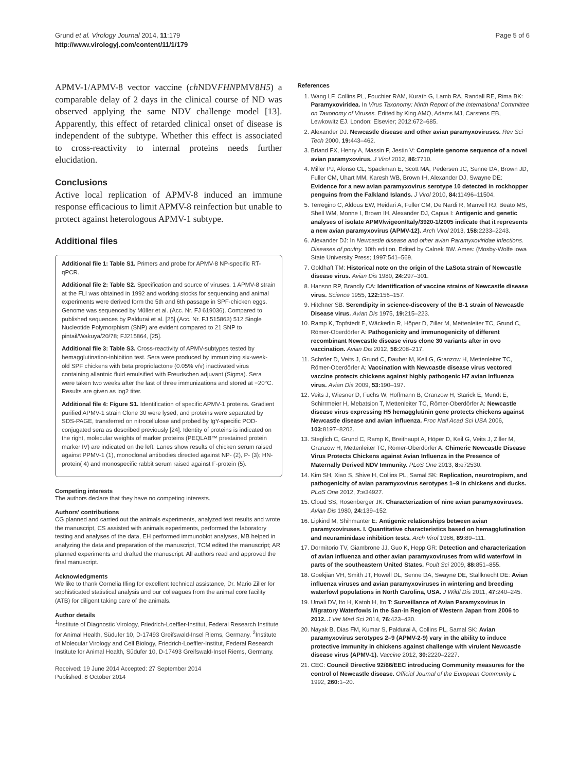Grund et al. Virology Journal 2014, 11:179
http://www.virologyj.com/content/11/1/179
Page 5 of 6
APMV-1/APMV-8 vector vaccine (ch NDVFHNPMV8H5) a comparable delay of 2 days in the clinical course of ND was observed applying the same NDV challenge model [13]. Apparently, this effect of retarded clinical onset of disease is independent of the subtype. Whether this effect is associated to cross-reactivity to internal proteins needs further elucidation.
Conclusions
Active local replication of APMV-8 induced an immune response efficacious to limit APMV-8 reinfection but unable to protect against heterologous APMV-1 subtype.
Additional files
Additional file 1: Table S1. Primers and probe for APMV-8 NP-specific RT-qPCR.
Additional file 2: Table S2. Specification and source of viruses. 1 APMV-8 strain at the FLI was obtained in 1992 and working stocks for sequencing and animal experiments were derived form the 5th and 6th passage in SPF-chicken eggs. Genome was sequenced by Müller et al. (Acc. Nr. FJ 619036). Compared to published sequences by Paldurai et al. [25] (Acc. Nr. FJ 515863) 512 Single Nucleotide Polymorphism (SNP) are evident compared to 21 SNP to pintail/Wakuya/20/78; FJ215864, [25].
Additional file 3: Table S3. Cross-reactivity of APMV-subtypes tested by hemagglutination-inhibition test. Sera were produced by immunizing six-week-old SPF chickens with beta propriolactone (0.05% v/v) inactivated virus containing allantoic fluid emulsified with Freudschen adjuvant (Sigma). Sera were taken two weeks after the last of three immunizations and stored at −20°C. Results are given as log2 titer.
Additional file 4: Figure S1. Identification of specific APMV-1 proteins. Gradient purified APMV-1 strain Clone 30 were lysed, and proteins were separated by SDS-PAGE, transferred on nitrocellulose and probed by IgY-specific POD-conjugated sera as described previously [24]. Identity of proteins is indicated on the right, molecular weights of marker proteins (PEQLAB™ prestained protein marker IV) are indicated on the left. Lanes show results of chicken serum raised against PPMV-1 (1), monoclonal antibodies directed against NP- (2), P- (3); HN-protein( 4) and monospecific rabbit serum raised against F-protein (5).
Competing interests
The authors declare that they have no competing interests.
Authors' contributions
CG planned and carried out the animals experiments, analyzed test results and wrote the manuscript, CS assisted with animals experiments, performed the laboratory testing and analyses of the data, EH performed immunoblot analyses, MB helped in analyzing the data and preparation of the manuscript, TCM edited the manuscript; AR planned experiments and drafted the manuscript. All authors read and approved the final manuscript.
Acknowledgments
We like to thank Cornelia Illing for excellent technical assistance, Dr. Mario Ziller for sophisticated statistical analysis and our colleagues from the animal core facility (ATB) for diligent taking care of the animals.
Author details
<sup>1</sup> Institute of Diagnostic Virology, Friedrich-Loeffler-Institut, Federal Research Institute for Animal Health, Südufer 10, D-17493 Greifswald-Insel Riems, Germany. <sup>2</sup>Institute of Molecular Virology and Cell Biology, Friedrich-Loeffler-Institut, Federal Research Institute for Animal Health, Südufer 10, D-17493 Greifswald-Insel Riems, Germany.
Received: 19 June 2014 Accepted: 27 September 2014
Published: 8 October 2014
References
1. Wang LF, Collins PL, Fouchier RAM, Kurath G, Lamb RA, Randall RE, Rima BK: Paramyxoviridea. In Virus Taxonomy: Ninth Report of the International Committee on Taxonomy of Viruses. Edited by King AMQ, Adams MJ, Carstens EB, Lewkowitz EJ. London: Elsevier; 2012:672–685.
2. Alexander DJ: Newcastle disease and other avian paramyxoviruses. Rev Sci Tech 2000, 19: 443–462.
3. Briand FX, Henry A, Massin P, Jestin V: Complete genome sequence of a novel avian paramyxovirus. J Virol 2012, 86: 7710.
4. Miller PJ, Afonso CL, Spackman E, Scott MA, Pedersen JC, Senne DA, Brown JD, Fuller CM, Uhart MM, Karesh WB, Brown IH, Alexander DJ, Swayne DE: Evidence for a new avian paramyxovirus serotype 10 detected in rockhopper penguins from the Falkland Islands. J Virol 2010, 84: 11496–11504.
5. Terregino C, Aldous EW, Heidari A, Fuller CM, De Nardi R, Manvell RJ, Beato MS, Shell WM, Monne I, Brown IH, Alexander DJ, Capua I: Antigenic and genetic analyses of isolate APMV/wigeon/Italy/3920-1/2005 indicate that it represents a new avian paramyxovirus (APMV-12). Arch Virol 2013, 158: 2233–2243.
6. Alexander DJ: In Newcastle disease and other avian Paramyxoviridae infections. Diseases of poultry. 10th edition. Edited by Calnek BW. Ames: (Mosby-Wolfe iowa State University Press; 1997:541–569.
7. Goldhaft TM: Historical note on the origin of the LaSota strain of Newcastle disease virus. Avian Dis 1980, 24: 297–301.
8. Hanson RP, Brandly CA: Identification of vaccine strains of Newcastle disease virus. Science 1955, 122: 156–157.
9. Hitchner SB: Serendipity in science-discovery of the B-1 strain of Newcastle Disease virus. Avian Dis 1975, 19: 215–223.
10. Ramp K, Topfstedt E, Wäckerlin R, Höper D, Ziller M, Mettenleiter TC, Grund C, Römer-Oberdörfer A: Pathogenicity and immunogenicity of different recombinant Newcastle disease virus clone 30 variants after in ovo vaccination. Avian Dis 2012, 56: 208–217.
11. Schröer D, Veits J, Grund C, Dauber M, Keil G, Granzow H, Mettenleiter TC, Römer-Oberdörfer A: Vaccination with Newcastle disease virus vectored vaccine protects chickens against highly pathogenic H7 avian influenza virus. Avian Dis 2009, 53: 190–197.
12. Veits J, Wiesner D, Fuchs W, Hoffmann B, Granzow H, Starick E, Mundt E, Schirrmeier H, Mebatsion T, Mettenleiter TC, Römer-Oberdörfer A: Newcastle disease virus expressing H5 hemagglutinin gene protects chickens against Newcastle disease and avian influenza. Proc Natl Acad Sci USA 2006, 103: 8197–8202.
13. Steglich C, Grund C, Ramp K, Breithaupt A, Höper D, Keil G, Veits J, Ziller M, Granzow H, Mettenleiter TC, Römer-Oberdörfer A: Chimeric Newcastle Disease Virus Protects Chickens against Avian Influenza in the Presence of Maternally Derived NDV Immunity. PLoS One 2013, 8: e72530.
14. Kim SH, Xiao S, Shive H, Collins PL, Samal SK: Replication, neurotropism, and pathogenicity of avian paramyxovirus serotypes 1–9 in chickens and ducks. PLoS One 2012, 7: e34927.
15. Cloud SS, Rosenberger JK: Characterization of nine avian paramyxoviruses. Avian Dis 1980, 24: 139–152.
16. Lipkind M, Shihmanter E: Antigenic relationships between avian paramyxoviruses. I. Quantitative characteristics based on hemagglutination and neuraminidase inhibition tests. Arch Virol 1986, 89: 89–111.
17. Dormitorio TV, Giambrone JJ, Guo K, Hepp GR: Detection and characterization of avian influenza and other avian paramyxoviruses from wild waterfowl in parts of the southeastern United States. Poult Sci 2009, 88: 851–855.
18. Goekjian VH, Smith JT, Howell DL, Senne DA, Swayne DE, Stallknecht DE: Avian influenza viruses and avian paramyxoviruses in wintering and breeding waterfowl populations in North Carolina, USA. J Wildl Dis 2011, 47: 240–245.
19. Umali DV, Ito H, Katoh H, Ito T: Surveillance of Avian Paramyxovirus in Migratory Waterfowls in the San-in Region of Western Japan from 2006 to 2012. J Vet Med Sci 2014, 76: 423–430.
20. Nayak B, Dias FM, Kumar S, Paldurai A, Collins PL, Samal SK: Avian paramyxovirus serotypes 2–9 (APMV-2-9) vary in the ability to induce protective immunity in chickens against challenge with virulent Newcastle disease virus (APMV-1). Vaccine 2012, 30: 2220–2227.
21. CEC: Council Directive 92/66/EEC introducing Community measures for the control of Newcastle disease. Official Journal of the European Community L 1992, 260: 1–20.